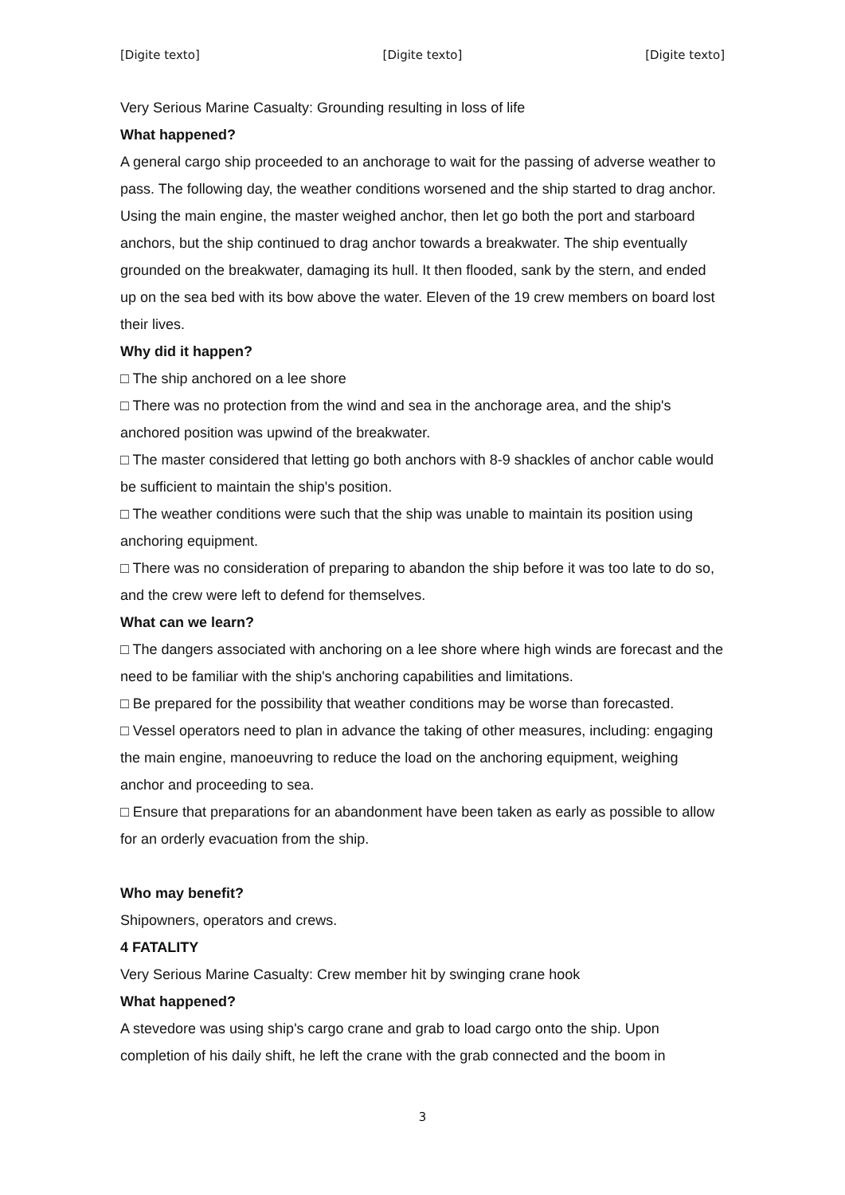[Digite texto] [Digite texto] [Digite texto]
Very Serious Marine Casualty: Grounding resulting in loss of life
What happened?
A general cargo ship proceeded to an anchorage to wait for the passing of adverse weather to pass. The following day, the weather conditions worsened and the ship started to drag anchor. Using the main engine, the master weighed anchor, then let go both the port and starboard anchors, but the ship continued to drag anchor towards a breakwater. The ship eventually grounded on the breakwater, damaging its hull. It then flooded, sank by the stern, and ended up on the sea bed with its bow above the water. Eleven of the 19 crew members on board lost their lives.
Why did it happen?
□ The ship anchored on a lee shore
□ There was no protection from the wind and sea in the anchorage area, and the ship's anchored position was upwind of the breakwater.
□ The master considered that letting go both anchors with 8-9 shackles of anchor cable would be sufficient to maintain the ship's position.
□ The weather conditions were such that the ship was unable to maintain its position using anchoring equipment.
□ There was no consideration of preparing to abandon the ship before it was too late to do so, and the crew were left to defend for themselves.
What can we learn?
□ The dangers associated with anchoring on a lee shore where high winds are forecast and the need to be familiar with the ship's anchoring capabilities and limitations.
□ Be prepared for the possibility that weather conditions may be worse than forecasted.
□ Vessel operators need to plan in advance the taking of other measures, including: engaging the main engine, manoeuvring to reduce the load on the anchoring equipment, weighing anchor and proceeding to sea.
□ Ensure that preparations for an abandonment have been taken as early as possible to allow for an orderly evacuation from the ship.
Who may benefit?
Shipowners, operators and crews.
4 FATALITY
Very Serious Marine Casualty: Crew member hit by swinging crane hook
What happened?
A stevedore was using ship's cargo crane and grab to load cargo onto the ship. Upon completion of his daily shift, he left the crane with the grab connected and the boom in
3